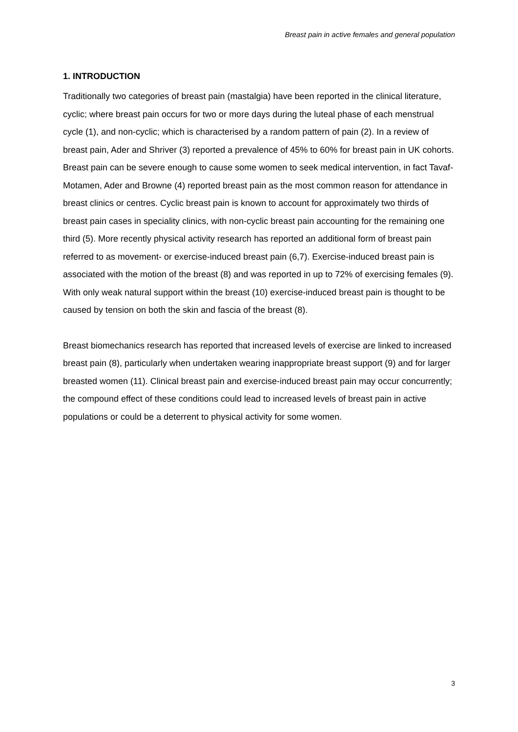Breast pain in active females and general population
1. INTRODUCTION
Traditionally two categories of breast pain (mastalgia) have been reported in the clinical literature, cyclic; where breast pain occurs for two or more days during the luteal phase of each menstrual cycle (1), and non-cyclic; which is characterised by a random pattern of pain (2). In a review of breast pain, Ader and Shriver (3) reported a prevalence of 45% to 60% for breast pain in UK cohorts. Breast pain can be severe enough to cause some women to seek medical intervention, in fact Tavaf-Motamen, Ader and Browne (4) reported breast pain as the most common reason for attendance in breast clinics or centres. Cyclic breast pain is known to account for approximately two thirds of breast pain cases in speciality clinics, with non-cyclic breast pain accounting for the remaining one third (5). More recently physical activity research has reported an additional form of breast pain referred to as movement- or exercise-induced breast pain (6,7). Exercise-induced breast pain is associated with the motion of the breast (8) and was reported in up to 72% of exercising females (9). With only weak natural support within the breast (10) exercise-induced breast pain is thought to be caused by tension on both the skin and fascia of the breast (8).
Breast biomechanics research has reported that increased levels of exercise are linked to increased breast pain (8), particularly when undertaken wearing inappropriate breast support (9) and for larger breasted women (11). Clinical breast pain and exercise-induced breast pain may occur concurrently; the compound effect of these conditions could lead to increased levels of breast pain in active populations or could be a deterrent to physical activity for some women.
3